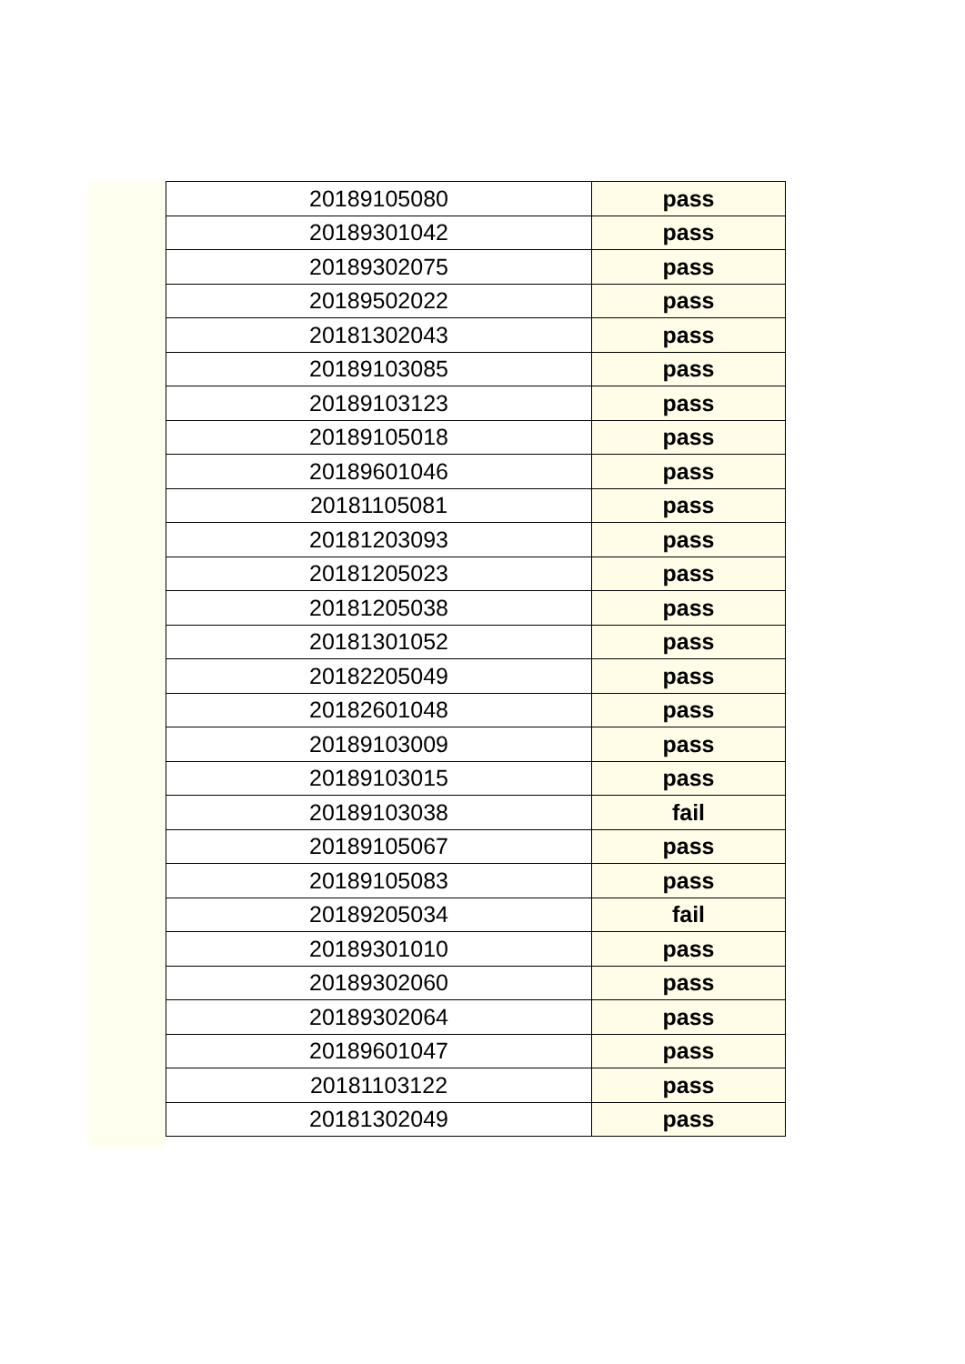| 20189105080 | pass |
| 20189301042 | pass |
| 20189302075 | pass |
| 20189502022 | pass |
| 20181302043 | pass |
| 20189103085 | pass |
| 20189103123 | pass |
| 20189105018 | pass |
| 20189601046 | pass |
| 20181105081 | pass |
| 20181203093 | pass |
| 20181205023 | pass |
| 20181205038 | pass |
| 20181301052 | pass |
| 20182205049 | pass |
| 20182601048 | pass |
| 20189103009 | pass |
| 20189103015 | pass |
| 20189103038 | fail |
| 20189105067 | pass |
| 20189105083 | pass |
| 20189205034 | fail |
| 20189301010 | pass |
| 20189302060 | pass |
| 20189302064 | pass |
| 20189601047 | pass |
| 20181103122 | pass |
| 20181302049 | pass |